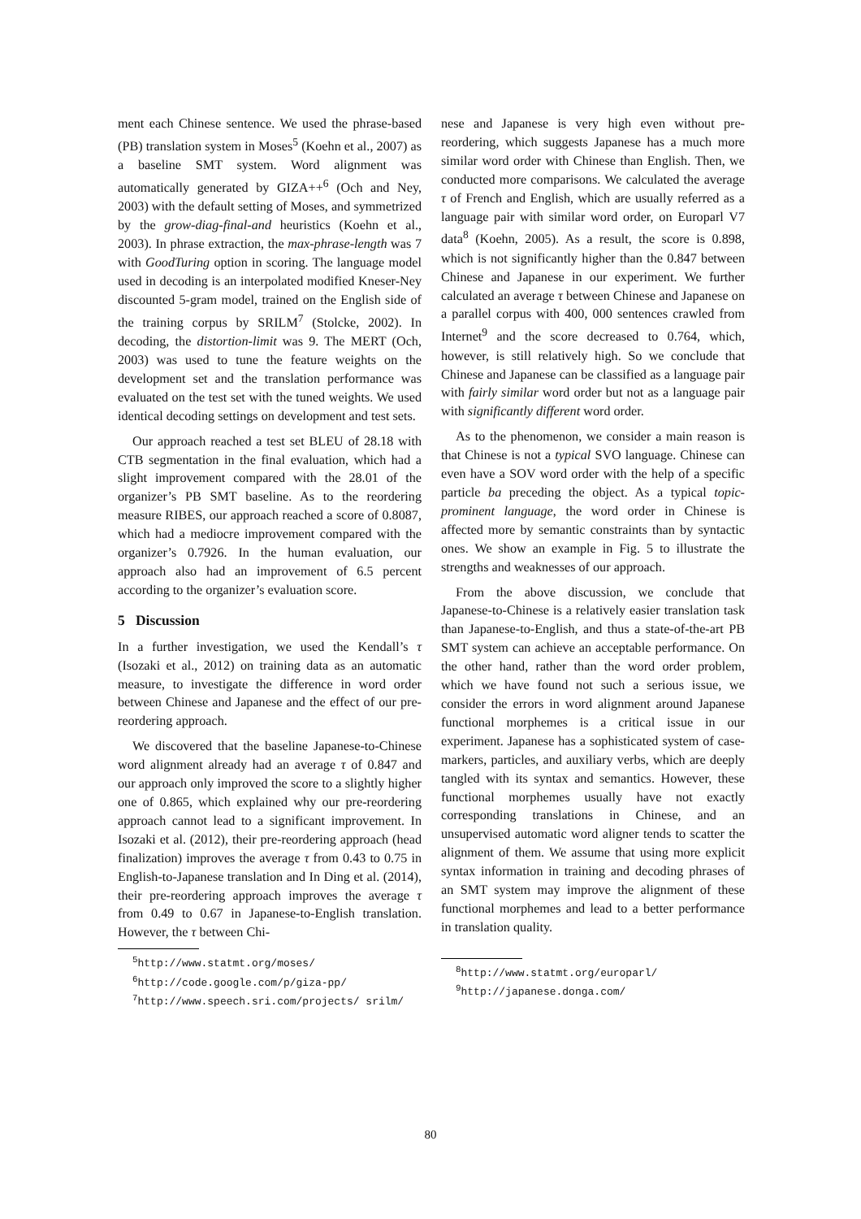ment each Chinese sentence. We used the phrase-based (PB) translation system in Moses<sup>5</sup> (Koehn et al., 2007) as a baseline SMT system. Word alignment was automatically generated by GIZA++<sup>6</sup> (Och and Ney, 2003) with the default setting of Moses, and symmetrized by the grow-diag-final-and heuristics (Koehn et al., 2003). In phrase extraction, the max-phrase-length was 7 with GoodTuring option in scoring. The language model used in decoding is an interpolated modified Kneser-Ney discounted 5-gram model, trained on the English side of the training corpus by SRILM<sup>7</sup> (Stolcke, 2002). In decoding, the distortion-limit was 9. The MERT (Och, 2003) was used to tune the feature weights on the development set and the translation performance was evaluated on the test set with the tuned weights. We used identical decoding settings on development and test sets.
Our approach reached a test set BLEU of 28.18 with CTB segmentation in the final evaluation, which had a slight improvement compared with the 28.01 of the organizer’s PB SMT baseline. As to the reordering measure RIBES, our approach reached a score of 0.8087, which had a mediocre improvement compared with the organizer’s 0.7926. In the human evaluation, our approach also had an improvement of 6.5 percent according to the organizer’s evaluation score.
5 Discussion
In a further investigation, we used the Kendall’s τ (Isozaki et al., 2012) on training data as an automatic measure, to investigate the difference in word order between Chinese and Japanese and the effect of our pre-reordering approach.
We discovered that the baseline Japanese-to-Chinese word alignment already had an average τ of 0.847 and our approach only improved the score to a slightly higher one of 0.865, which explained why our pre-reordering approach cannot lead to a significant improvement. In Isozaki et al. (2012), their pre-reordering approach (head finalization) improves the average τ from 0.43 to 0.75 in English-to-Japanese translation and In Ding et al. (2014), their pre-reordering approach improves the average τ from 0.49 to 0.67 in Japanese-to-English translation. However, the τ between Chi-
<sup>5</sup> http://www.statmt.org/moses/
<sup>6</sup> http://code.google.com/p/giza-pp/
<sup>7</sup> http://www.speech.sri.com/projects/ srilm/
nese and Japanese is very high even without pre-reordering, which suggests Japanese has a much more similar word order with Chinese than English. Then, we conducted more comparisons. We calculated the average τ of French and English, which are usually referred as a language pair with similar word order, on Europarl V7 data<sup>8</sup> (Koehn, 2005). As a result, the score is 0.898, which is not significantly higher than the 0.847 between Chinese and Japanese in our experiment. We further calculated an average τ between Chinese and Japanese on a parallel corpus with 400, 000 sentences crawled from Internet<sup>9</sup> and the score decreased to 0.764, which, however, is still relatively high. So we conclude that Chinese and Japanese can be classified as a language pair with fairly similar word order but not as a language pair with significantly different word order.
As to the phenomenon, we consider a main reason is that Chinese is not a typical SVO language. Chinese can even have a SOV word order with the help of a specific particle ba preceding the object. As a typical topic-prominent language, the word order in Chinese is affected more by semantic constraints than by syntactic ones. We show an example in Fig. 5 to illustrate the strengths and weaknesses of our approach.
From the above discussion, we conclude that Japanese-to-Chinese is a relatively easier translation task than Japanese-to-English, and thus a state-of-the-art PB SMT system can achieve an acceptable performance. On the other hand, rather than the word order problem, which we have found not such a serious issue, we consider the errors in word alignment around Japanese functional morphemes is a critical issue in our experiment. Japanese has a sophisticated system of case-markers, particles, and auxiliary verbs, which are deeply tangled with its syntax and semantics. However, these functional morphemes usually have not exactly corresponding translations in Chinese, and an unsupervised automatic word aligner tends to scatter the alignment of them. We assume that using more explicit syntax information in training and decoding phrases of an SMT system may improve the alignment of these functional morphemes and lead to a better performance in translation quality.
<sup>8</sup> http://www.statmt.org/europarl/
<sup>9</sup> http://japanese.donga.com/
80